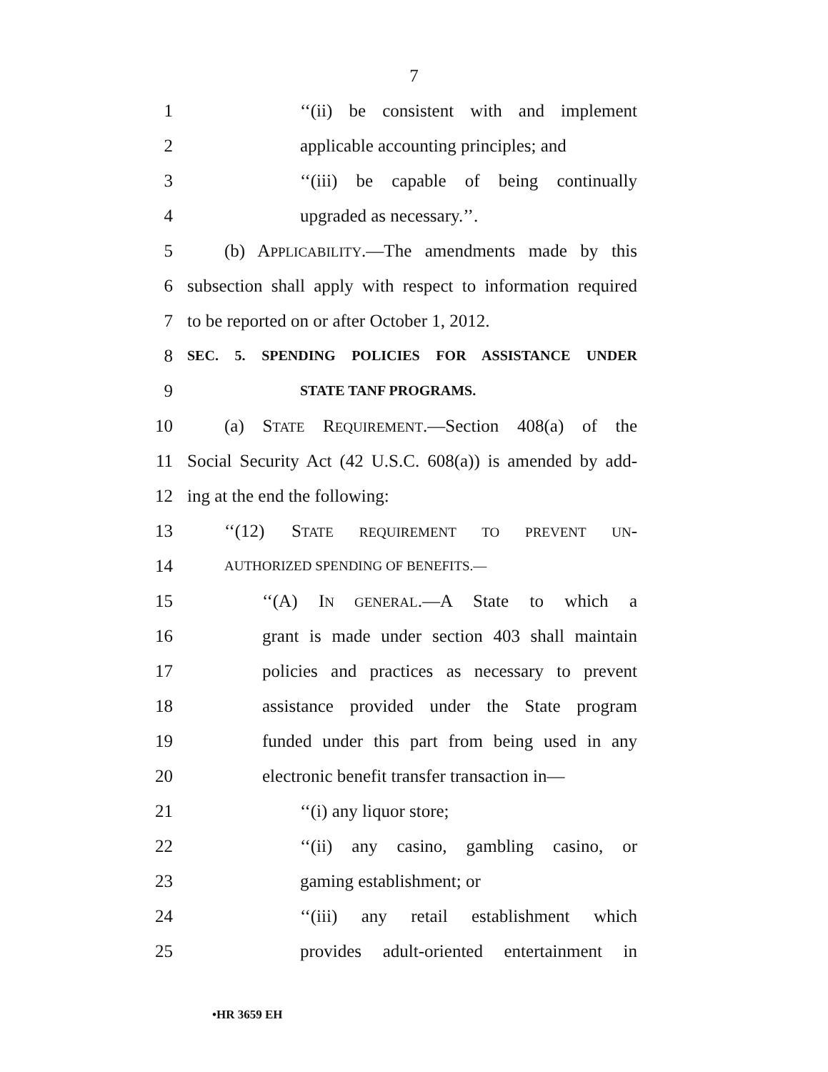7
1 ‘‘(ii) be consistent with and implement
2 applicable accounting principles; and
3 ‘‘(iii) be capable of being continually
4 upgraded as necessary.’’.
5 (b) APPLICABILITY.—The amendments made by this
6 subsection shall apply with respect to information required
7 to be reported on or after October 1, 2012.
8 SEC. 5. SPENDING POLICIES FOR ASSISTANCE UNDER
9 STATE TANF PROGRAMS.
10 (a) STATE REQUIREMENT.—Section 408(a) of the
11 Social Security Act (42 U.S.C. 608(a)) is amended by add-
12 ing at the end the following:
13 ‘‘(12) STATE REQUIREMENT TO PREVENT UN-
14 AUTHORIZED SPENDING OF BENEFITS.—
15 ‘‘(A) IN GENERAL.—A State to which a
16 grant is made under section 403 shall maintain
17 policies and practices as necessary to prevent
18 assistance provided under the State program
19 funded under this part from being used in any
20 electronic benefit transfer transaction in—
21 ‘‘(i) any liquor store;
22 ‘‘(ii) any casino, gambling casino, or
23 gaming establishment; or
24 ‘‘(iii) any retail establishment which
25 provides adult-oriented entertainment in
•HR 3659 EH